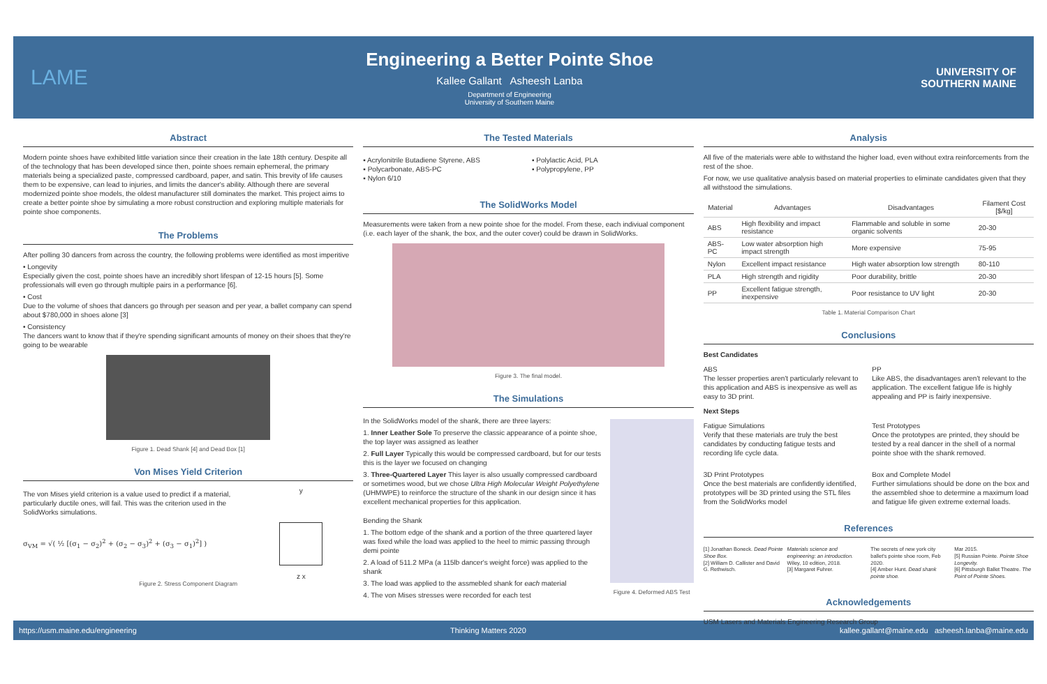LAME
Engineering a Better Pointe Shoe
Kallee Gallant Asheesh Lanba
Department of Engineering
University of Southern Maine
UNIVERSITY OF
SOUTHERN MAINE
Abstract
Modern pointe shoes have exhibited little variation since their creation in the late 18th century. Despite all of the technology that has been developed since then, pointe shoes remain ephemeral, the primary materials being a specialized paste, compressed cardboard, paper, and satin. This brevity of life causes them to be expensive, can lead to injuries, and limits the dancer's ability. Although there are several modernized pointe shoe models, the oldest manufacturer still dominates the market. This project aims to create a better pointe shoe by simulating a more robust construction and exploring multiple materials for pointe shoe components.
The Problems
After polling 30 dancers from across the country, the following problems were identified as most imperitive
• Longevity
Especially given the cost, pointe shoes have an incredibly short lifespan of 12-15 hours [5]. Some professionals will even go through multiple pairs in a performance [6].
• Cost
Due to the volume of shoes that dancers go through per season and per year, a ballet company can spend about $780,000 in shoes alone [3]
• Consistency
The dancers want to know that if they're spending significant amounts of money on their shoes that they're going to be wearable
Figure 1. Dead Shank [4] and Dead Box [1]
Von Mises Yield Criterion
The von Mises yield criterion is a value used to predict if a material, particularly ductile ones, will fail. This was the criterion used in the SolidWorks simulations.
σ<sub>VM</sub> = √( ½ [(σ<sub>1</sub> − σ<sub>2</sub>)<sup>2</sup> + (σ<sub>2</sub> − σ<sub>3</sub>)<sup>2</sup> + (σ<sub>3</sub> − σ<sub>1</sub>)<sup>2</sup>] )
y
z x
Figure 2. Stress Component Diagram
The Tested Materials
▪ Acrylonitrile Butadiene Styrene, ABS
▪ Polycarbonate, ABS-PC
▪ Nylon 6/10
▪ Polylactic Acid, PLA
▪ Polypropylene, PP
The SolidWorks Model
Measurements were taken from a new pointe shoe for the model. From these, each indiviual component (i.e. each layer of the shank, the box, and the outer cover) could be drawn in SolidWorks.
Figure 3. The final model.
The Simulations
In the SolidWorks model of the shank, there are three layers:
1. Inner Leather Sole To preserve the classic appearance of a pointe shoe, the top layer was assigned as leather
2. Full Layer Typically this would be compressed cardboard, but for our tests this is the layer we focused on changing
3. Three-Quartered Layer This layer is also usually compressed cardboard or sometimes wood, but we chose Ultra High Molecular Weight Polyethylene (UHMWPE) to reinforce the structure of the shank in our design since it has excellent mechanical properties for this application.
Bending the Shank
1. The bottom edge of the shank and a portion of the three quartered layer was fixed while the load was applied to the heel to mimic passing through demi pointe
2. A load of 511.2 MPa (a 115lb dancer's weight force) was applied to the shank
3. The load was applied to the assmebled shank for each material
4. The von Mises stresses were recorded for each test
Figure 4. Deformed ABS Test
Analysis
All five of the materials were able to withstand the higher load, even without extra reinforcements from the rest of the shoe.
For now, we use qualitative analysis based on material properties to eliminate candidates given that they all withstood the simulations.
| Material | Advantages | Disadvantages | Filament Cost [$/kg] |
| --- | --- | --- | --- |
| ABS | High flexibility and impact resistance | Flammable and soluble in some organic solvents | 20-30 |
| ABS-PC | Low water absorption high impact strength | More expensive | 75-95 |
| Nylon | Excellent impact resistance | High water absorption low strength | 80-110 |
| PLA | High strength and rigidity | Poor durability, brittle | 20-30 |
| PP | Excellent fatigue strength, inexpensive | Poor resistance to UV light | 20-30 |
Table 1. Material Comparison Chart
Conclusions
Best Candidates
ABS
The lesser properties aren't particularly relevant to this application and ABS is inexpensive as well as easy to 3D print.
PP
Like ABS, the disadvantages aren't relevant to the application. The excellent fatigue life is highly appealing and PP is fairly inexpensive.
Next Steps
Fatigue Simulations
Verify that these materials are truly the best candidates by conducting fatigue tests and recording life cycle data.
Test Prototypes
Once the prototypes are printed, they should be tested by a real dancer in the shell of a normal pointe shoe with the shank removed.
3D Print Prototypes
Once the best materials are confidently identified, prototypes will be 3D printed using the STL files from the SolidWorks model
Box and Complete Model
Further simulations should be done on the box and the assembled shoe to determine a maximum load and fatigue life given extreme external loads.
References
[1] Jonathan Boneck. Dead Pointe Shoe Box.
[2] William D. Callister and David G. Rethwisch.
Materials science and engineering: an introduction. Wiley, 10 edition, 2018.
[3] Margaret Fuhrer.
The secrets of new york city ballet's pointe shoe room, Feb 2020.
[4] Amber Hunt. Dead shank pointe shoe.
Mar 2015.
[5] Russian Pointe. Pointe Shoe Longevity.
[6] Pittsburgh Ballet Theatre. The Point of Pointe Shoes.
Acknowledgements
USM Lasers and Materials Engineering Research Group
https://usm.maine.edu/engineering Thinking Matters 2020 kallee.gallant@maine.edu asheesh.lanba@maine.edu